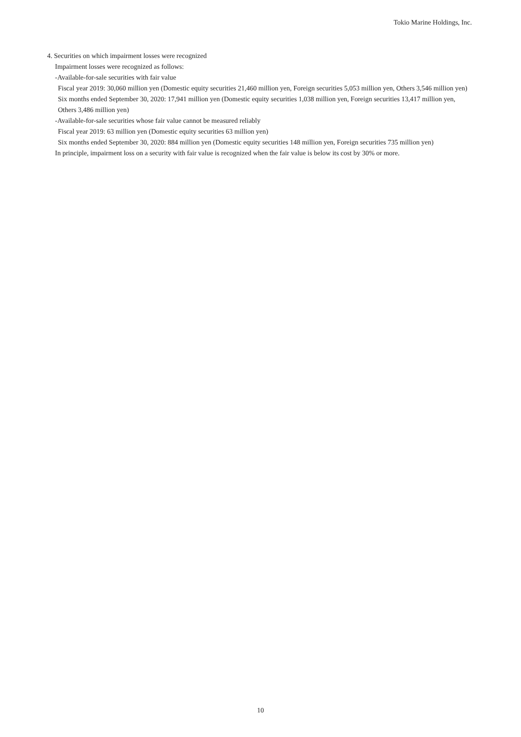Tokio Marine Holdings, Inc.
4. Securities on which impairment losses were recognized
Impairment losses were recognized as follows:
-Available-for-sale securities with fair value
Fiscal year 2019: 30,060 million yen (Domestic equity securities 21,460 million yen, Foreign securities 5,053 million yen, Others 3,546 million yen)
Six months ended September 30, 2020: 17,941 million yen (Domestic equity securities 1,038 million yen, Foreign securities 13,417 million yen, Others 3,486 million yen)
-Available-for-sale securities whose fair value cannot be measured reliably
Fiscal year 2019: 63 million yen (Domestic equity securities 63 million yen)
Six months ended September 30, 2020: 884 million yen (Domestic equity securities 148 million yen, Foreign securities 735 million yen)
In principle, impairment loss on a security with fair value is recognized when the fair value is below its cost by 30% or more.
10